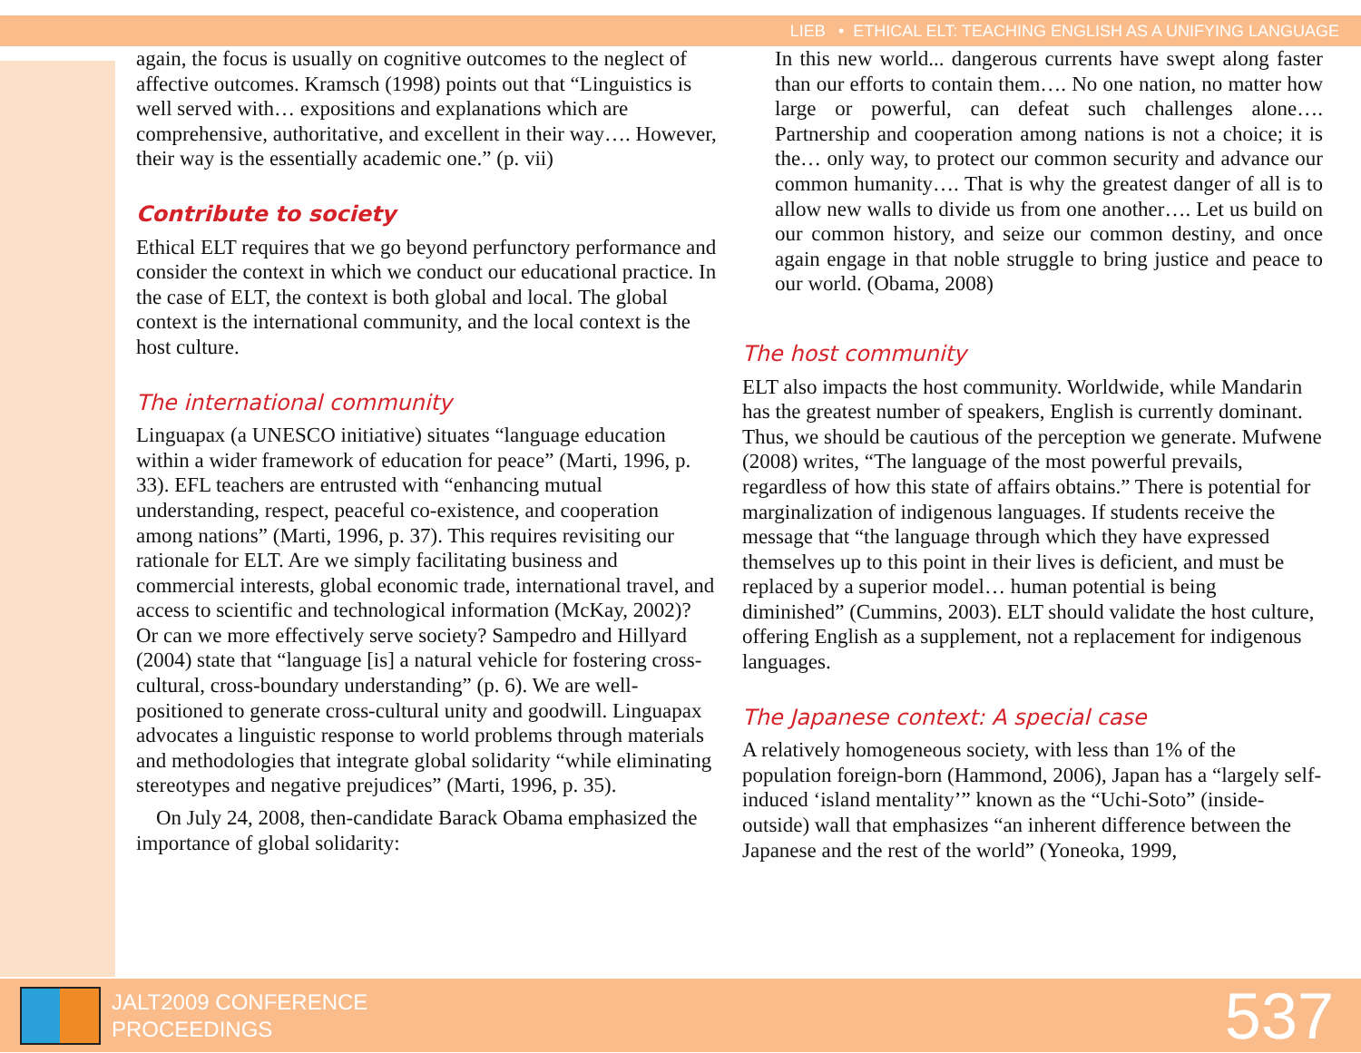LIEB • ETHICAL ELT: TEACHING ENGLISH AS A UNIFYING LANGUAGE
again, the focus is usually on cognitive outcomes to the neglect of affective outcomes. Kramsch (1998) points out that “Linguistics is well served with… expositions and explanations which are comprehensive, authoritative, and excellent in their way…. However, their way is the essentially academic one.” (p. vii)
Contribute to society
Ethical ELT requires that we go beyond perfunctory performance and consider the context in which we conduct our educational practice. In the case of ELT, the context is both global and local. The global context is the international community, and the local context is the host culture.
The international community
Linguapax (a UNESCO initiative) situates “language education within a wider framework of education for peace” (Marti, 1996, p. 33). EFL teachers are entrusted with “enhancing mutual understanding, respect, peaceful co-existence, and cooperation among nations” (Marti, 1996, p. 37). This requires revisiting our rationale for ELT. Are we simply facilitating business and commercial interests, global economic trade, international travel, and access to scientific and technological information (McKay, 2002)? Or can we more effectively serve society? Sampedro and Hillyard (2004) state that “language [is] a natural vehicle for fostering cross-cultural, cross-boundary understanding” (p. 6). We are well-positioned to generate cross-cultural unity and goodwill. Linguapax advocates a linguistic response to world problems through materials and methodologies that integrate global solidarity “while eliminating stereotypes and negative prejudices” (Marti, 1996, p. 35).
On July 24, 2008, then-candidate Barack Obama emphasized the importance of global solidarity:
In this new world... dangerous currents have swept along faster than our efforts to contain them…. No one nation, no matter how large or powerful, can defeat such challenges alone…. Partnership and cooperation among nations is not a choice; it is the… only way, to protect our common security and advance our common humanity…. That is why the greatest danger of all is to allow new walls to divide us from one another…. Let us build on our common history, and seize our common destiny, and once again engage in that noble struggle to bring justice and peace to our world. (Obama, 2008)
The host community
ELT also impacts the host community. Worldwide, while Mandarin has the greatest number of speakers, English is currently dominant. Thus, we should be cautious of the perception we generate. Mufwene (2008) writes, “The language of the most powerful prevails, regardless of how this state of affairs obtains.” There is potential for marginalization of indigenous languages. If students receive the message that “the language through which they have expressed themselves up to this point in their lives is deficient, and must be replaced by a superior model… human potential is being diminished” (Cummins, 2003). ELT should validate the host culture, offering English as a supplement, not a replacement for indigenous languages.
The Japanese context: A special case
A relatively homogeneous society, with less than 1% of the population foreign-born (Hammond, 2006), Japan has a “largely self-induced ‘island mentality’” known as the “Uchi-Soto” (inside-outside) wall that emphasizes “an inherent difference between the Japanese and the rest of the world” (Yoneoka, 1999,
JALT2009 CONFERENCE
PROCEEDINGS
537